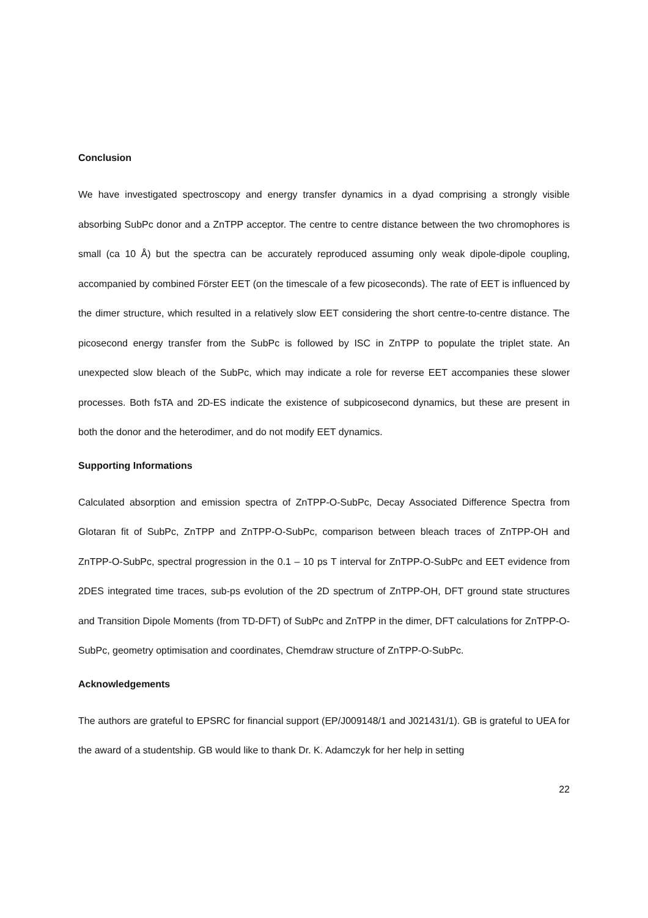Conclusion
We have investigated spectroscopy and energy transfer dynamics in a dyad comprising a strongly visible absorbing SubPc donor and a ZnTPP acceptor. The centre to centre distance between the two chromophores is small (ca 10 Å) but the spectra can be accurately reproduced assuming only weak dipole-dipole coupling, accompanied by combined Förster EET (on the timescale of a few picoseconds). The rate of EET is influenced by the dimer structure, which resulted in a relatively slow EET considering the short centre-to-centre distance. The picosecond energy transfer from the SubPc is followed by ISC in ZnTPP to populate the triplet state. An unexpected slow bleach of the SubPc, which may indicate a role for reverse EET accompanies these slower processes. Both fsTA and 2D-ES indicate the existence of subpicosecond dynamics, but these are present in both the donor and the heterodimer, and do not modify EET dynamics.
Supporting Informations
Calculated absorption and emission spectra of ZnTPP-O-SubPc, Decay Associated Difference Spectra from Glotaran fit of SubPc, ZnTPP and ZnTPP-O-SubPc, comparison between bleach traces of ZnTPP-OH and ZnTPP-O-SubPc, spectral progression in the 0.1 – 10 ps T interval for ZnTPP-O-SubPc and EET evidence from 2DES integrated time traces, sub-ps evolution of the 2D spectrum of ZnTPP-OH, DFT ground state structures and Transition Dipole Moments (from TD-DFT) of SubPc and ZnTPP in the dimer, DFT calculations for ZnTPP-O-SubPc, geometry optimisation and coordinates, Chemdraw structure of ZnTPP-O-SubPc.
Acknowledgements
The authors are grateful to EPSRC for financial support (EP/J009148/1 and J021431/1). GB is grateful to UEA for the award of a studentship. GB would like to thank Dr. K. Adamczyk for her help in setting
22